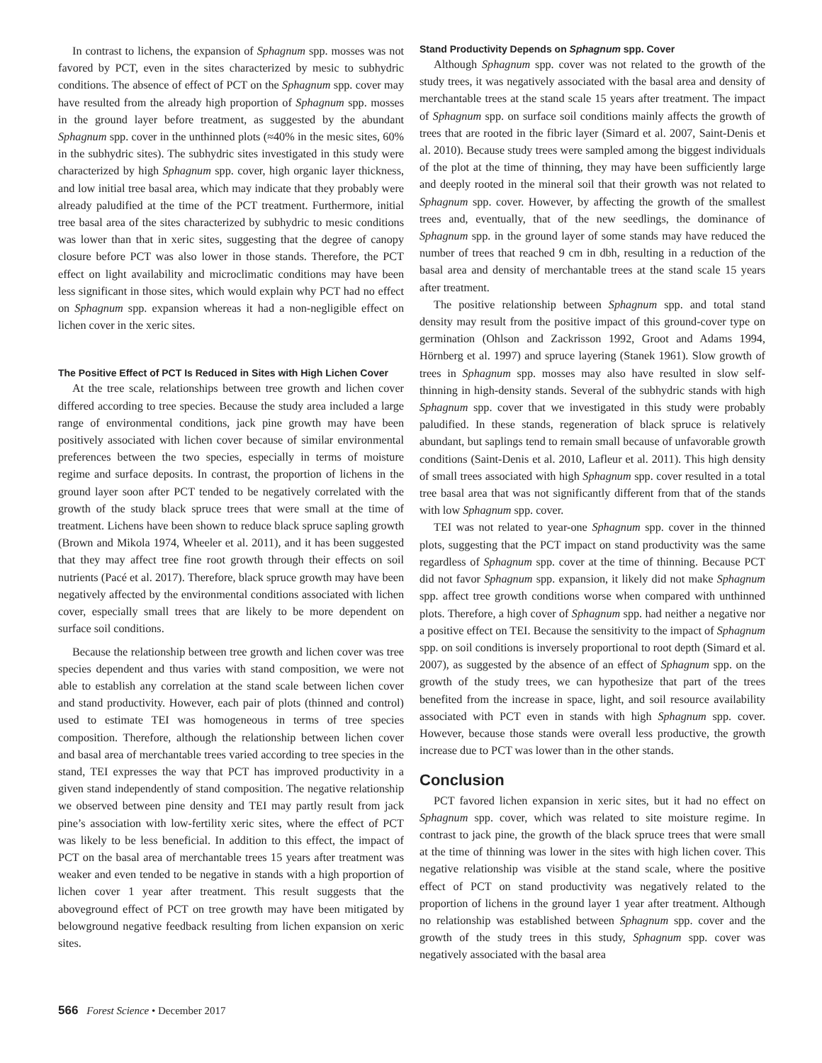In contrast to lichens, the expansion of Sphagnum spp. mosses was not favored by PCT, even in the sites characterized by mesic to subhydric conditions. The absence of effect of PCT on the Sphagnum spp. cover may have resulted from the already high proportion of Sphagnum spp. mosses in the ground layer before treatment, as suggested by the abundant Sphagnum spp. cover in the unthinned plots (≈40% in the mesic sites, 60% in the subhydric sites). The subhydric sites investigated in this study were characterized by high Sphagnum spp. cover, high organic layer thickness, and low initial tree basal area, which may indicate that they probably were already paludified at the time of the PCT treatment. Furthermore, initial tree basal area of the sites characterized by subhydric to mesic conditions was lower than that in xeric sites, suggesting that the degree of canopy closure before PCT was also lower in those stands. Therefore, the PCT effect on light availability and microclimatic conditions may have been less significant in those sites, which would explain why PCT had no effect on Sphagnum spp. expansion whereas it had a non-negligible effect on lichen cover in the xeric sites.
The Positive Effect of PCT Is Reduced in Sites with High Lichen Cover
At the tree scale, relationships between tree growth and lichen cover differed according to tree species. Because the study area included a large range of environmental conditions, jack pine growth may have been positively associated with lichen cover because of similar environmental preferences between the two species, especially in terms of moisture regime and surface deposits. In contrast, the proportion of lichens in the ground layer soon after PCT tended to be negatively correlated with the growth of the study black spruce trees that were small at the time of treatment. Lichens have been shown to reduce black spruce sapling growth (Brown and Mikola 1974, Wheeler et al. 2011), and it has been suggested that they may affect tree fine root growth through their effects on soil nutrients (Pacé et al. 2017). Therefore, black spruce growth may have been negatively affected by the environmental conditions associated with lichen cover, especially small trees that are likely to be more dependent on surface soil conditions.
Because the relationship between tree growth and lichen cover was tree species dependent and thus varies with stand composition, we were not able to establish any correlation at the stand scale between lichen cover and stand productivity. However, each pair of plots (thinned and control) used to estimate TEI was homogeneous in terms of tree species composition. Therefore, although the relationship between lichen cover and basal area of merchantable trees varied according to tree species in the stand, TEI expresses the way that PCT has improved productivity in a given stand independently of stand composition. The negative relationship we observed between pine density and TEI may partly result from jack pine’s association with low-fertility xeric sites, where the effect of PCT was likely to be less beneficial. In addition to this effect, the impact of PCT on the basal area of merchantable trees 15 years after treatment was weaker and even tended to be negative in stands with a high proportion of lichen cover 1 year after treatment. This result suggests that the aboveground effect of PCT on tree growth may have been mitigated by belowground negative feedback resulting from lichen expansion on xeric sites.
Stand Productivity Depends on Sphagnum spp. Cover
Although Sphagnum spp. cover was not related to the growth of the study trees, it was negatively associated with the basal area and density of merchantable trees at the stand scale 15 years after treatment. The impact of Sphagnum spp. on surface soil conditions mainly affects the growth of trees that are rooted in the fibric layer (Simard et al. 2007, Saint-Denis et al. 2010). Because study trees were sampled among the biggest individuals of the plot at the time of thinning, they may have been sufficiently large and deeply rooted in the mineral soil that their growth was not related to Sphagnum spp. cover. However, by affecting the growth of the smallest trees and, eventually, that of the new seedlings, the dominance of Sphagnum spp. in the ground layer of some stands may have reduced the number of trees that reached 9 cm in dbh, resulting in a reduction of the basal area and density of merchantable trees at the stand scale 15 years after treatment.
The positive relationship between Sphagnum spp. and total stand density may result from the positive impact of this ground-cover type on germination (Ohlson and Zackrisson 1992, Groot and Adams 1994, Hörnberg et al. 1997) and spruce layering (Stanek 1961). Slow growth of trees in Sphagnum spp. mosses may also have resulted in slow self-thinning in high-density stands. Several of the subhydric stands with high Sphagnum spp. cover that we investigated in this study were probably paludified. In these stands, regeneration of black spruce is relatively abundant, but saplings tend to remain small because of unfavorable growth conditions (Saint-Denis et al. 2010, Lafleur et al. 2011). This high density of small trees associated with high Sphagnum spp. cover resulted in a total tree basal area that was not significantly different from that of the stands with low Sphagnum spp. cover.
TEI was not related to year-one Sphagnum spp. cover in the thinned plots, suggesting that the PCT impact on stand productivity was the same regardless of Sphagnum spp. cover at the time of thinning. Because PCT did not favor Sphagnum spp. expansion, it likely did not make Sphagnum spp. affect tree growth conditions worse when compared with unthinned plots. Therefore, a high cover of Sphagnum spp. had neither a negative nor a positive effect on TEI. Because the sensitivity to the impact of Sphagnum spp. on soil conditions is inversely proportional to root depth (Simard et al. 2007), as suggested by the absence of an effect of Sphagnum spp. on the growth of the study trees, we can hypothesize that part of the trees benefited from the increase in space, light, and soil resource availability associated with PCT even in stands with high Sphagnum spp. cover. However, because those stands were overall less productive, the growth increase due to PCT was lower than in the other stands.
Conclusion
PCT favored lichen expansion in xeric sites, but it had no effect on Sphagnum spp. cover, which was related to site moisture regime. In contrast to jack pine, the growth of the black spruce trees that were small at the time of thinning was lower in the sites with high lichen cover. This negative relationship was visible at the stand scale, where the positive effect of PCT on stand productivity was negatively related to the proportion of lichens in the ground layer 1 year after treatment. Although no relationship was established between Sphagnum spp. cover and the growth of the study trees in this study, Sphagnum spp. cover was negatively associated with the basal area
566 Forest Science • December 2017